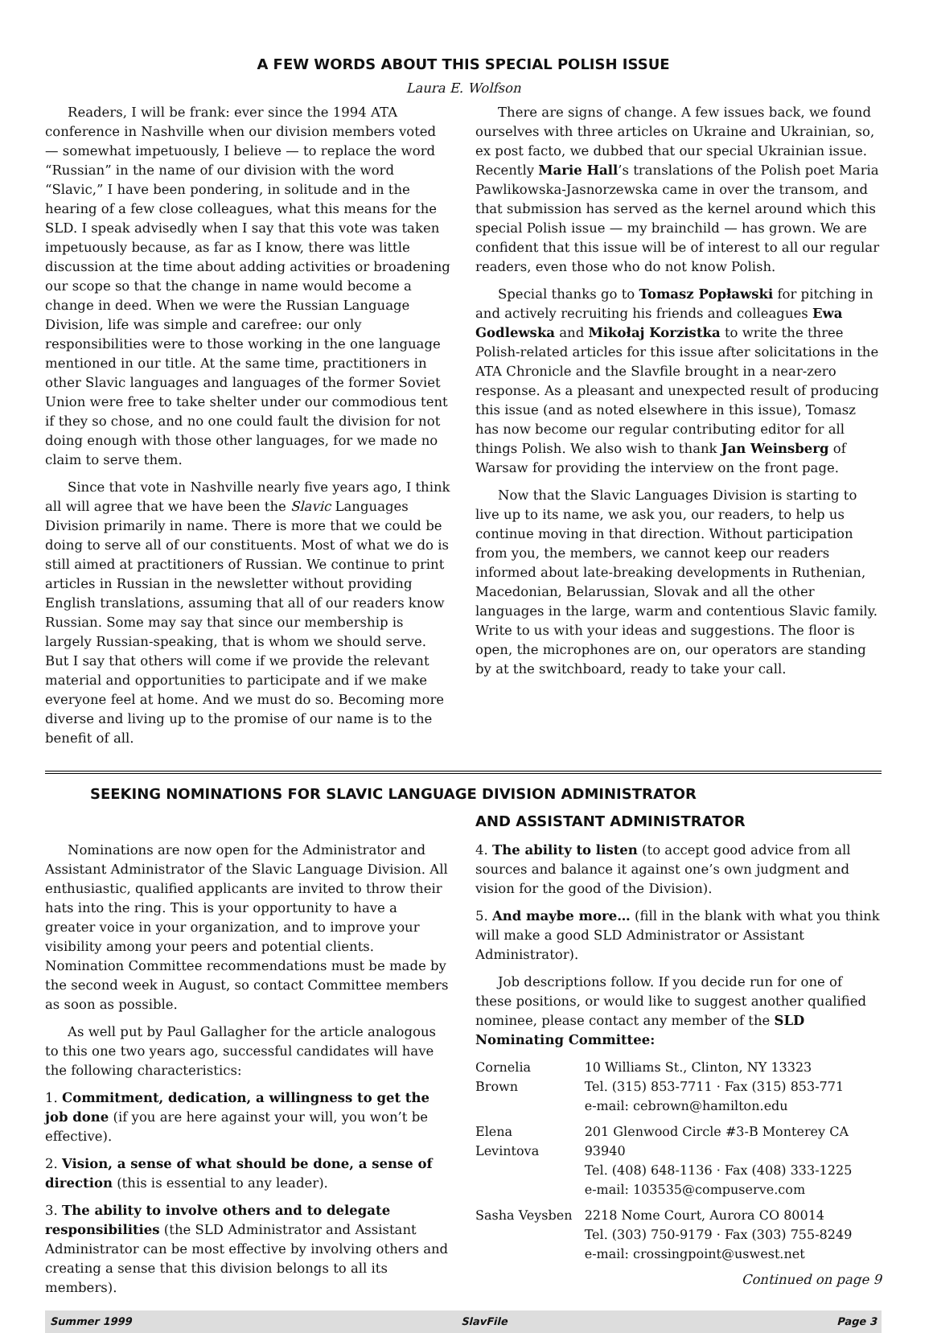A FEW WORDS ABOUT THIS SPECIAL POLISH ISSUE
Laura E. Wolfson
Readers, I will be frank: ever since the 1994 ATA conference in Nashville when our division members voted — somewhat impetuously, I believe — to replace the word “Russian” in the name of our division with the word “Slavic,” I have been pondering, in solitude and in the hearing of a few close colleagues, what this means for the SLD. I speak advisedly when I say that this vote was taken impetuously because, as far as I know, there was little discussion at the time about adding activities or broadening our scope so that the change in name would become a change in deed. When we were the Russian Language Division, life was simple and carefree: our only responsibilities were to those working in the one language mentioned in our title. At the same time, practitioners in other Slavic languages and languages of the former Soviet Union were free to take shelter under our commodious tent if they so chose, and no one could fault the division for not doing enough with those other languages, for we made no claim to serve them.
Since that vote in Nashville nearly five years ago, I think all will agree that we have been the Slavic Languages Division primarily in name. There is more that we could be doing to serve all of our constituents. Most of what we do is still aimed at practitioners of Russian. We continue to print articles in Russian in the newsletter without providing English translations, assuming that all of our readers know Russian. Some may say that since our membership is largely Russian-speaking, that is whom we should serve. But I say that others will come if we provide the relevant material and opportunities to participate and if we make everyone feel at home. And we must do so. Becoming more diverse and living up to the promise of our name is to the benefit of all.
There are signs of change. A few issues back, we found ourselves with three articles on Ukraine and Ukrainian, so, ex post facto, we dubbed that our special Ukrainian issue. Recently Marie Hall’s translations of the Polish poet Maria Pawlikowska-Jasnorzewska came in over the transom, and that submission has served as the kernel around which this special Polish issue — my brainchild — has grown. We are confident that this issue will be of interest to all our regular readers, even those who do not know Polish.
Special thanks go to Tomasz Popławski for pitching in and actively recruiting his friends and colleagues Ewa Godlewska and Mikołaj Korzistka to write the three Polish-related articles for this issue after solicitations in the ATA Chronicle and the Slavfile brought in a near-zero response. As a pleasant and unexpected result of producing this issue (and as noted elsewhere in this issue), Tomasz has now become our regular contributing editor for all things Polish. We also wish to thank Jan Weinsberg of Warsaw for providing the interview on the front page.
Now that the Slavic Languages Division is starting to live up to its name, we ask you, our readers, to help us continue moving in that direction. Without participation from you, the members, we cannot keep our readers informed about late-breaking developments in Ruthenian, Macedonian, Belarussian, Slovak and all the other languages in the large, warm and contentious Slavic family. Write to us with your ideas and suggestions. The floor is open, the microphones are on, our operators are standing by at the switchboard, ready to take your call.
SEEKING NOMINATIONS FOR SLAVIC LANGUAGE DIVISION ADMINISTRATOR
Nominations are now open for the Administrator and Assistant Administrator of the Slavic Language Division. All enthusiastic, qualified applicants are invited to throw their hats into the ring. This is your opportunity to have a greater voice in your organization, and to improve your visibility among your peers and potential clients. Nomination Committee recommendations must be made by the second week in August, so contact Committee members as soon as possible.
As well put by Paul Gallagher for the article analogous to this one two years ago, successful candidates will have the following characteristics:
1. Commitment, dedication, a willingness to get the job done (if you are here against your will, you won’t be effective).
2. Vision, a sense of what should be done, a sense of direction (this is essential to any leader).
3. The ability to involve others and to delegate responsibilities (the SLD Administrator and Assistant Administrator can be most effective by involving others and creating a sense that this division belongs to all its members).
AND ASSISTANT ADMINISTRATOR
4. The ability to listen (to accept good advice from all sources and balance it against one’s own judgment and vision for the good of the Division).
5. And maybe more… (fill in the blank with what you think will make a good SLD Administrator or Assistant Administrator).
Job descriptions follow. If you decide run for one of these positions, or would like to suggest another qualified nominee, please contact any member of the SLD Nominating Committee:
| Cornelia Brown | 10 Williams St., Clinton, NY 13323 Tel. (315) 853-7711 · Fax (315) 853-771 e-mail: cebrown@hamilton.edu |
| Elena Levintova | 201 Glenwood Circle #3-B Monterey CA 93940 Tel. (408) 648-1136 · Fax (408) 333-1225 e-mail: 103535@compuserve.com |
| Sasha Veysben | 2218 Nome Court, Aurora CO 80014 Tel. (303) 750-9179 · Fax (303) 755-8249 e-mail: crossingpoint@uswest.net |
Continued on page 9
Summer 1999 SlavFile Page 3